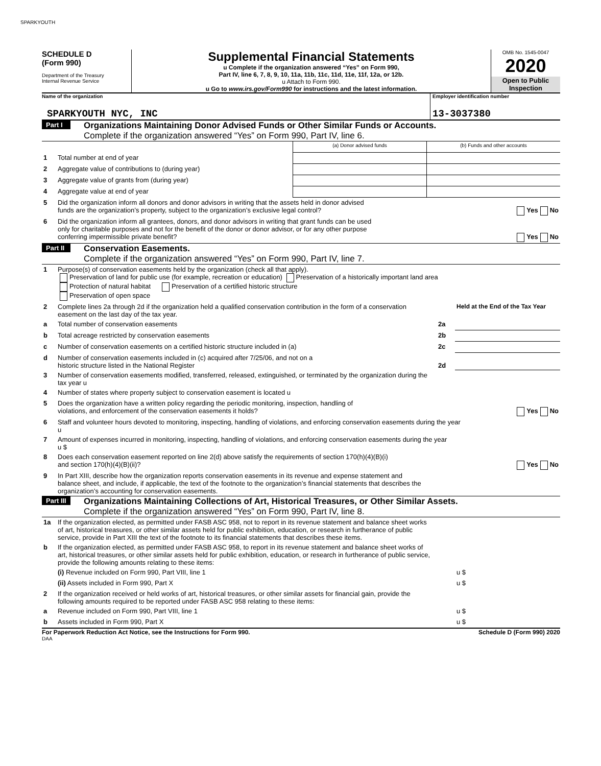SPARKYOUTH
SCHEDULE D
(Form 990)
Department of the Treasury
Internal Revenue Service
Supplemental Financial Statements
u Complete if the organization answered “Yes” on Form 990,
Part IV, line 6, 7, 8, 9, 10, 11a, 11b, 11c, 11d, 11e, 11f, 12a, or 12b.
u Attach to Form 990.
u Go to www.irs.gov/Form990 for instructions and the latest information.
OMB No. 1545-0047
2020
Open to Public
Inspection
Name of the organization
SPARKYOUTH NYC, INC
Employer identification number
13-3037380
Part I Organizations Maintaining Donor Advised Funds or Other Similar Funds or Accounts.
Complete if the organization answered “Yes” on Form 990, Part IV, line 6.
| | | (a) Donor advised funds | (b) Funds and other accounts |
| 1 | Total number at end of year | | |
| 2 | Aggregate value of contributions to (during year) | | |
| 3 | Aggregate value of grants from (during year) | | |
| 4 | Aggregate value at end of year | | |
| 5 | Did the organization inform all donors and donor advisors in writing that the assets held in donor advised funds are the organization’s property, subject to the organization’s exclusive legal control? Yes No | | |
| 6 | Did the organization inform all grantees, donors, and donor advisors in writing that grant funds can be used only for charitable purposes and not for the benefit of the donor or donor advisor, or for any other purpose conferring impermissible private benefit? Yes No | | |
Part II Conservation Easements.
Complete if the organization answered “Yes” on Form 990, Part IV, line 7.
| 1 | Purpose(s) of conservation easements held by the organization (check all that apply). Preservation of land for public use (for example, recreation or education) Preservation of a historically important land area Protection of natural habitat Preservation of a certified historic structure Preservation of open space | | |
| 2 | Complete lines 2a through 2d if the organization held a qualified conservation contribution in the form of a conservation easement on the last day of the tax year. | | Held at the End of the Tax Year |
| a | Total number of conservation easements | 2a | |
| b | Total acreage restricted by conservation easements | 2b | |
| c | Number of conservation easements on a certified historic structure included in (a) | 2c | |
| d | Number of conservation easements included in (c) acquired after 7/25/06, and not on a historic structure listed in the National Register | 2d | |
| 3 | Number of conservation easements modified, transferred, released, extinguished, or terminated by the organization during the tax year u | | |
| 4 | Number of states where property subject to conservation easement is located u | | |
| 5 | Does the organization have a written policy regarding the periodic monitoring, inspection, handling of violations, and enforcement of the conservation easements it holds? Yes No | | |
| 6 | Staff and volunteer hours devoted to monitoring, inspecting, handling of violations, and enforcing conservation easements during the year u | | |
| 7 | Amount of expenses incurred in monitoring, inspecting, handling of violations, and enforcing conservation easements during the year u $ | | |
| 8 | Does each conservation easement reported on line 2(d) above satisfy the requirements of section 170(h)(4)(B)(i) and section 170(h)(4)(B)(ii)? Yes No | | |
| 9 | In Part XIII, describe how the organization reports conservation easements in its revenue and expense statement and balance sheet, and include, if applicable, the text of the footnote to the organization’s financial statements that describes the organization’s accounting for conservation easements. | | |
Part III Organizations Maintaining Collections of Art, Historical Treasures, or Other Similar Assets.
Complete if the organization answered “Yes” on Form 990, Part IV, line 8.
| 1a | If the organization elected, as permitted under FASB ASC 958, not to report in its revenue statement and balance sheet works of art, historical treasures, or other similar assets held for public exhibition, education, or research in furtherance of public service, provide in Part XIII the text of the footnote to its financial statements that describes these items. | |
| b | If the organization elected, as permitted under FASB ASC 958, to report in its revenue statement and balance sheet works of art, historical treasures, or other similar assets held for public exhibition, education, or research in furtherance of public service, provide the following amounts relating to these items: | |
| | (i) Revenue included on Form 990, Part VIII, line 1 | u $ |
| | (ii) Assets included in Form 990, Part X | u $ |
| 2 | If the organization received or held works of art, historical treasures, or other similar assets for financial gain, provide the following amounts required to be reported under FASB ASC 958 relating to these items: | |
| a | Revenue included on Form 990, Part VIII, line 1 | u $ |
| b | Assets included in Form 990, Part X | u $ |
For Paperwork Reduction Act Notice, see the Instructions for Form 990. Schedule D (Form 990) 2020
DAA